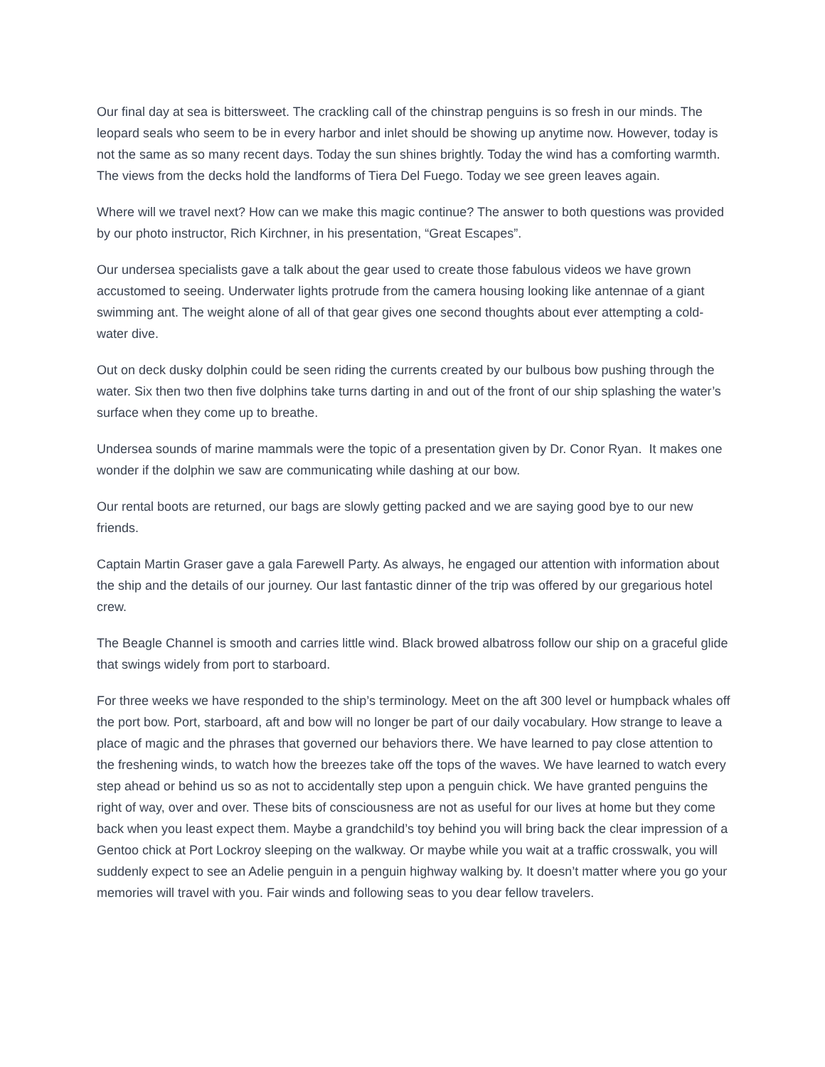Our final day at sea is bittersweet. The crackling call of the chinstrap penguins is so fresh in our minds. The leopard seals who seem to be in every harbor and inlet should be showing up anytime now. However, today is not the same as so many recent days. Today the sun shines brightly. Today the wind has a comforting warmth. The views from the decks hold the landforms of Tiera Del Fuego. Today we see green leaves again.
Where will we travel next? How can we make this magic continue? The answer to both questions was provided by our photo instructor, Rich Kirchner, in his presentation, “Great Escapes”.
Our undersea specialists gave a talk about the gear used to create those fabulous videos we have grown accustomed to seeing. Underwater lights protrude from the camera housing looking like antennae of a giant swimming ant. The weight alone of all of that gear gives one second thoughts about ever attempting a cold-water dive.
Out on deck dusky dolphin could be seen riding the currents created by our bulbous bow pushing through the water. Six then two then five dolphins take turns darting in and out of the front of our ship splashing the water’s surface when they come up to breathe.
Undersea sounds of marine mammals were the topic of a presentation given by Dr. Conor Ryan. It makes one wonder if the dolphin we saw are communicating while dashing at our bow.
Our rental boots are returned, our bags are slowly getting packed and we are saying good bye to our new friends.
Captain Martin Graser gave a gala Farewell Party. As always, he engaged our attention with information about the ship and the details of our journey. Our last fantastic dinner of the trip was offered by our gregarious hotel crew.
The Beagle Channel is smooth and carries little wind. Black browed albatross follow our ship on a graceful glide that swings widely from port to starboard.
For three weeks we have responded to the ship’s terminology. Meet on the aft 300 level or humpback whales off the port bow. Port, starboard, aft and bow will no longer be part of our daily vocabulary. How strange to leave a place of magic and the phrases that governed our behaviors there. We have learned to pay close attention to the freshening winds, to watch how the breezes take off the tops of the waves. We have learned to watch every step ahead or behind us so as not to accidentally step upon a penguin chick. We have granted penguins the right of way, over and over. These bits of consciousness are not as useful for our lives at home but they come back when you least expect them. Maybe a grandchild’s toy behind you will bring back the clear impression of a Gentoo chick at Port Lockroy sleeping on the walkway. Or maybe while you wait at a traffic crosswalk, you will suddenly expect to see an Adelie penguin in a penguin highway walking by. It doesn’t matter where you go your memories will travel with you. Fair winds and following seas to you dear fellow travelers.